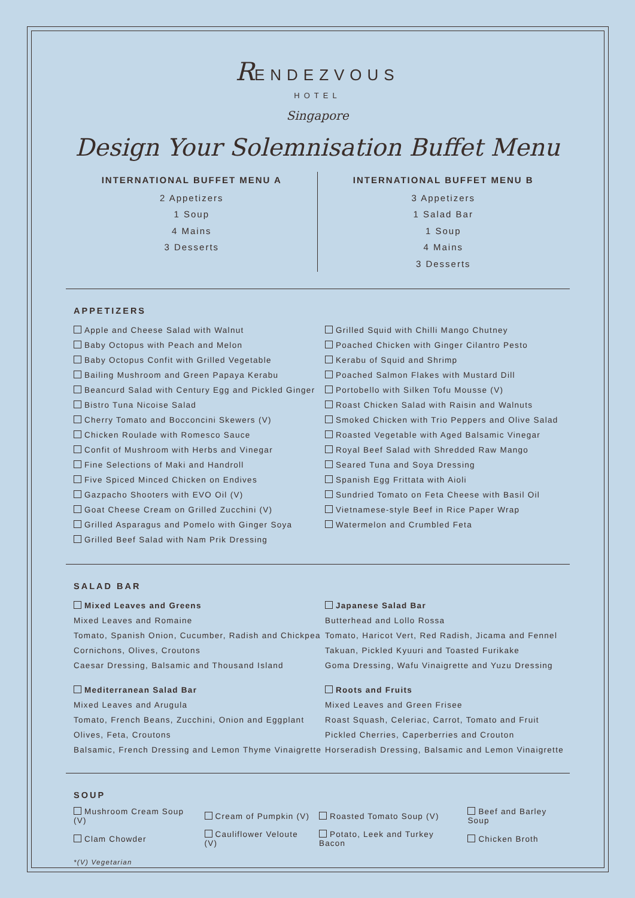RENDEZVOUS
HOTEL
Singapore
Design Your Solemnisation Buffet Menu
INTERNATIONAL BUFFET MENU A
2 Appetizers
1 Soup
4 Mains
3 Desserts
INTERNATIONAL BUFFET MENU B
3 Appetizers
1 Salad Bar
1 Soup
4 Mains
3 Desserts
APPETIZERS
Apple and Cheese Salad with Walnut
Baby Octopus with Peach and Melon
Baby Octopus Confit with Grilled Vegetable
Bailing Mushroom and Green Papaya Kerabu
Beancurd Salad with Century Egg and Pickled Ginger
Bistro Tuna Nicoise Salad
Cherry Tomato and Bocconcini Skewers (V)
Chicken Roulade with Romesco Sauce
Confit of Mushroom with Herbs and Vinegar
Fine Selections of Maki and Handroll
Five Spiced Minced Chicken on Endives
Gazpacho Shooters with EVO Oil (V)
Goat Cheese Cream on Grilled Zucchini (V)
Grilled Asparagus and Pomelo with Ginger Soya
Grilled Beef Salad with Nam Prik Dressing
Grilled Squid with Chilli Mango Chutney
Poached Chicken with Ginger Cilantro Pesto
Kerabu of Squid and Shrimp
Poached Salmon Flakes with Mustard Dill
Portobello with Silken Tofu Mousse (V)
Roast Chicken Salad with Raisin and Walnuts
Smoked Chicken with Trio Peppers and Olive Salad
Roasted Vegetable with Aged Balsamic Vinegar
Royal Beef Salad with Shredded Raw Mango
Seared Tuna and Soya Dressing
Spanish Egg Frittata with Aioli
Sundried Tomato on Feta Cheese with Basil Oil
Vietnamese-style Beef in Rice Paper Wrap
Watermelon and Crumbled Feta
SALAD BAR
Mixed Leaves and Greens
Mixed Leaves and Romaine
Tomato, Spanish Onion, Cucumber, Radish and Chickpea
Cornichons, Olives, Croutons
Caesar Dressing, Balsamic and Thousand Island
Mediterranean Salad Bar
Mixed Leaves and Arugula
Tomato, French Beans, Zucchini, Onion and Eggplant
Olives, Feta, Croutons
Balsamic, French Dressing and Lemon Thyme Vinaigrette
Japanese Salad Bar
Butterhead and Lollo Rossa
Tomato, Haricot Vert, Red Radish, Jicama and Fennel
Takuan, Pickled Kyuuri and Toasted Furikake
Goma Dressing, Wafu Vinaigrette and Yuzu Dressing
Roots and Fruits
Mixed Leaves and Green Frisee
Roast Squash, Celeriac, Carrot, Tomato and Fruit
Pickled Cherries, Caperberries and Crouton
Horseradish Dressing, Balsamic and Lemon Vinaigrette
SOUP
| Mushroom Cream Soup (V) | Cream of Pumpkin (V) | Roasted Tomato Soup (V) | Beef and Barley Soup |
| Clam Chowder | Cauliflower Veloute (V) | Potato, Leek and Turkey Bacon | Chicken Broth |
*(V) Vegetarian